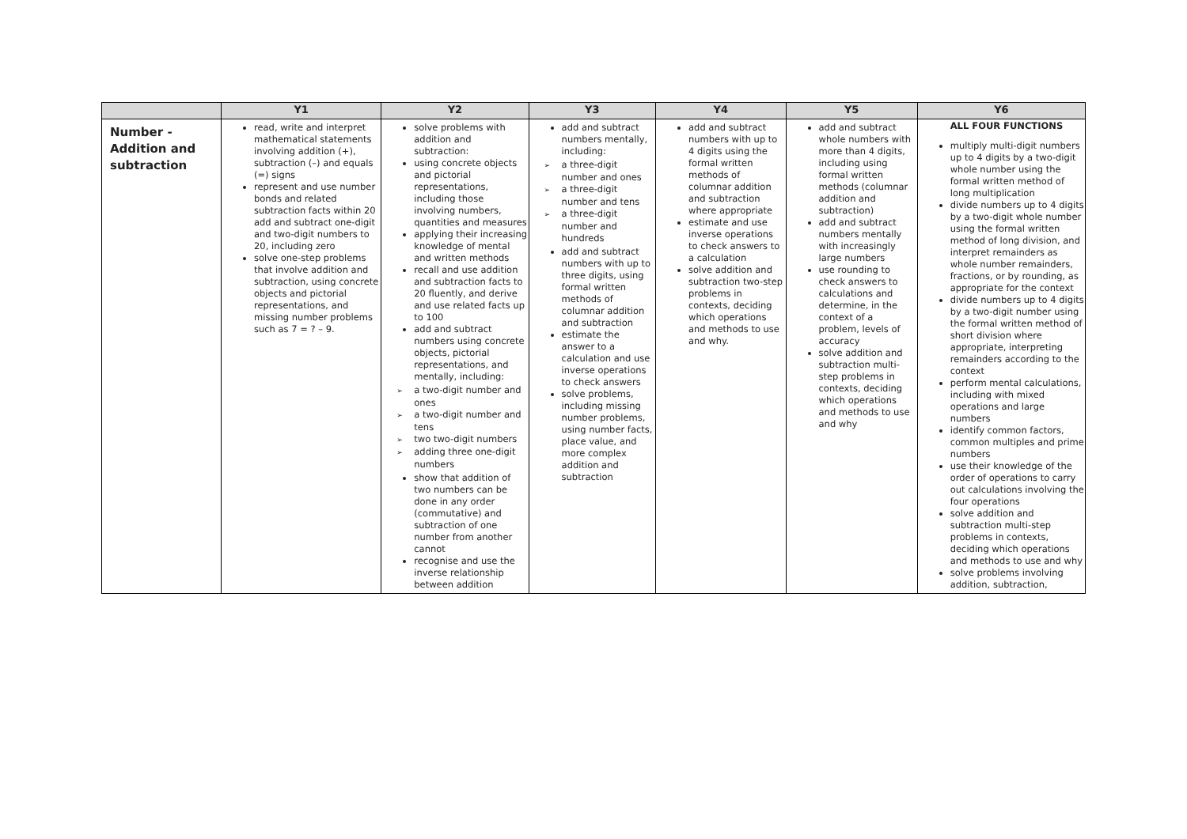| | Y1 | Y2 | Y3 | Y4 | Y5 | Y6 |
| --- | --- | --- | --- | --- | --- | --- |
| Number - Addition and subtraction | read, write and interpret mathematical statements involving addition (+), subtraction (–) and equals (=) signs represent and use number bonds and related subtraction facts within 20 add and subtract one-digit and two-digit numbers to 20, including zero solve one-step problems that involve addition and subtraction, using concrete objects and pictorial representations, and missing number problems such as 7 = ? – 9. | solve problems with addition and subtraction: using concrete objects and pictorial representations, including those involving numbers, quantities and measures applying their increasing knowledge of mental and written methods recall and use addition and subtraction facts to 20 fluently, and derive and use related facts up to 100 add and subtract numbers using concrete objects, pictorial representations, and mentally, including: ➢ a two-digit number and ones ➢ a two-digit number and tens ➢ two two-digit numbers ➢ adding three one-digit numbers show that addition of two numbers can be done in any order (commutative) and subtraction of one number from another cannot recognise and use the inverse relationship between addition | add and subtract numbers mentally, including: ➢ a three-digit number and ones ➢ a three-digit number and tens ➢ a three-digit number and hundreds add and subtract numbers with up to three digits, using formal written methods of columnar addition and subtraction estimate the answer to a calculation and use inverse operations to check answers solve problems, including missing number problems, using number facts, place value, and more complex addition and subtraction | add and subtract numbers with up to 4 digits using the formal written methods of columnar addition and subtraction where appropriate estimate and use inverse operations to check answers to a calculation solve addition and subtraction two-step problems in contexts, deciding which operations and methods to use and why. | add and subtract whole numbers with more than 4 digits, including using formal written methods (columnar addition and subtraction) add and subtract numbers mentally with increasingly large numbers use rounding to check answers to calculations and determine, in the context of a problem, levels of accuracy solve addition and subtraction multi-step problems in contexts, deciding which operations and methods to use and why | ALL FOUR FUNCTIONS multiply multi-digit numbers up to 4 digits by a two-digit whole number using the formal written method of long multiplication divide numbers up to 4 digits by a two-digit whole number using the formal written method of long division, and interpret remainders as whole number remainders, fractions, or by rounding, as appropriate for the context divide numbers up to 4 digits by a two-digit number using the formal written method of short division where appropriate, interpreting remainders according to the context perform mental calculations, including with mixed operations and large numbers identify common factors, common multiples and prime numbers use their knowledge of the order of operations to carry out calculations involving the four operations solve addition and subtraction multi-step problems in contexts, deciding which operations and methods to use and why solve problems involving addition, subtraction, |